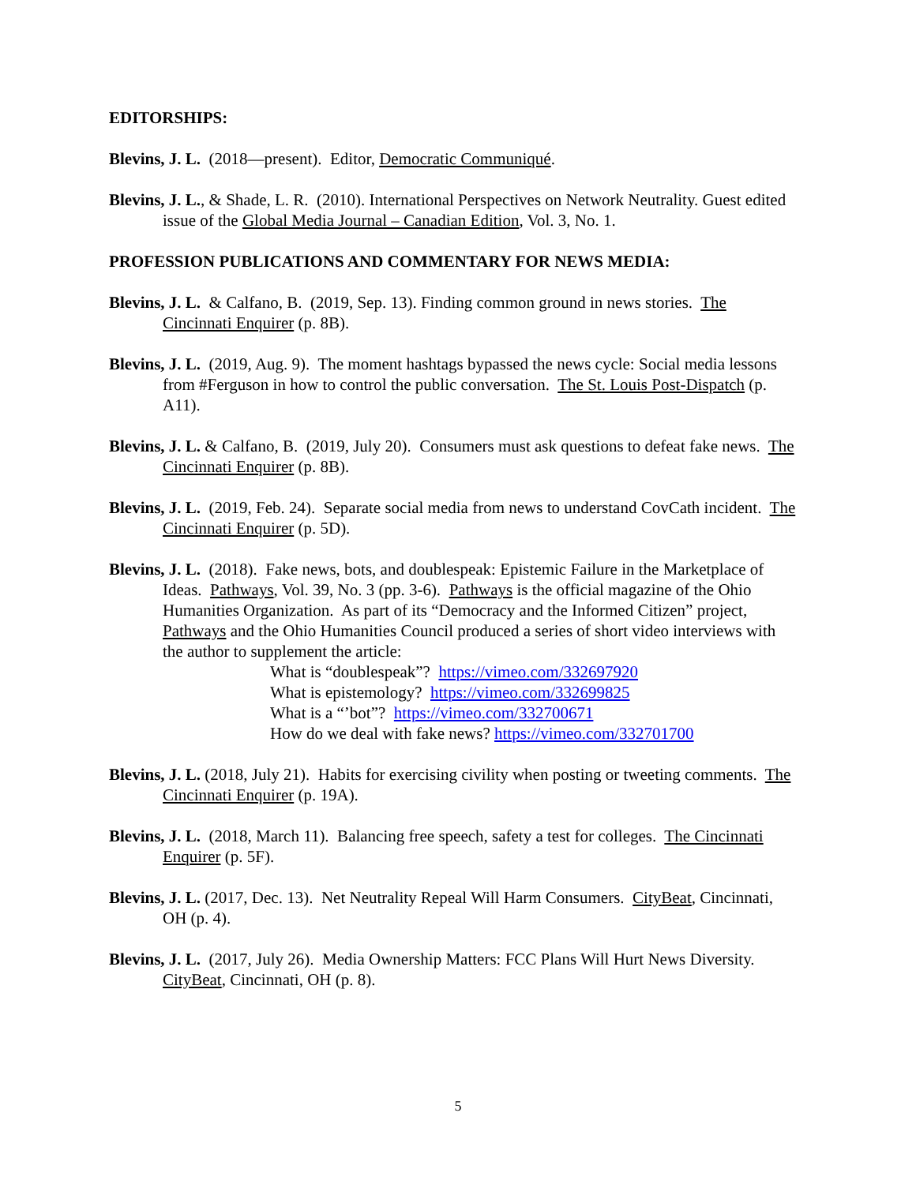EDITORSHIPS:
Blevins, J. L. (2018—present). Editor, Democratic Communiqué.
Blevins, J. L., & Shade, L. R. (2010). International Perspectives on Network Neutrality. Guest edited issue of the Global Media Journal – Canadian Edition, Vol. 3, No. 1.
PROFESSION PUBLICATIONS AND COMMENTARY FOR NEWS MEDIA:
Blevins, J. L. & Calfano, B. (2019, Sep. 13). Finding common ground in news stories. The Cincinnati Enquirer (p. 8B).
Blevins, J. L. (2019, Aug. 9). The moment hashtags bypassed the news cycle: Social media lessons from #Ferguson in how to control the public conversation. The St. Louis Post-Dispatch (p. A11).
Blevins, J. L. & Calfano, B. (2019, July 20). Consumers must ask questions to defeat fake news. The Cincinnati Enquirer (p. 8B).
Blevins, J. L. (2019, Feb. 24). Separate social media from news to understand CovCath incident. The Cincinnati Enquirer (p. 5D).
Blevins, J. L. (2018). Fake news, bots, and doublespeak: Epistemic Failure in the Marketplace of Ideas. Pathways, Vol. 39, No. 3 (pp. 3-6). Pathways is the official magazine of the Ohio Humanities Organization. As part of its “Democracy and the Informed Citizen” project, Pathways and the Ohio Humanities Council produced a series of short video interviews with the author to supplement the article:
What is “doublespeak”? https://vimeo.com/332697920
What is epistemology? https://vimeo.com/332699825
What is a “’bot”? https://vimeo.com/332700671
How do we deal with fake news? https://vimeo.com/332701700
Blevins, J. L. (2018, July 21). Habits for exercising civility when posting or tweeting comments. The Cincinnati Enquirer (p. 19A).
Blevins, J. L. (2018, March 11). Balancing free speech, safety a test for colleges. The Cincinnati Enquirer (p. 5F).
Blevins, J. L. (2017, Dec. 13). Net Neutrality Repeal Will Harm Consumers. CityBeat, Cincinnati, OH (p. 4).
Blevins, J. L. (2017, July 26). Media Ownership Matters: FCC Plans Will Hurt News Diversity. CityBeat, Cincinnati, OH (p. 8).
5